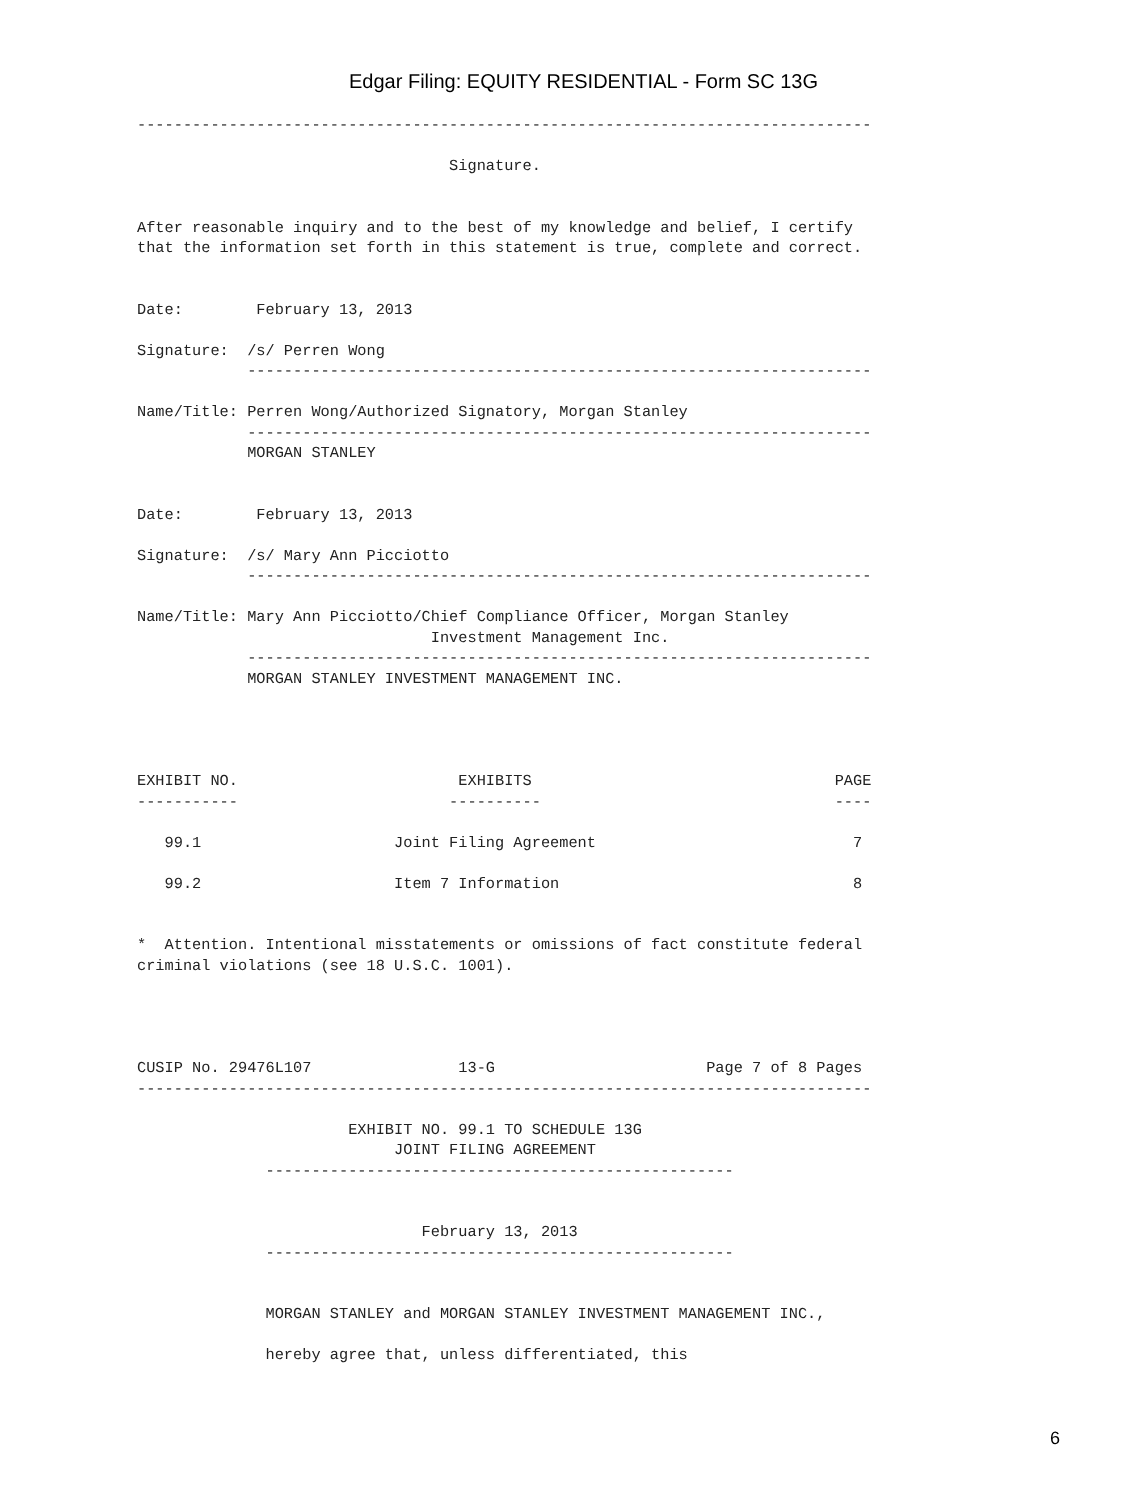Edgar Filing: EQUITY RESIDENTIAL - Form SC 13G
-------------------------------------------------------------------------------- Signature. After reasonable inquiry and to the best of my knowledge and belief, I certify that the information set forth in this statement is true, complete and correct. Date: February 13, 2013 Signature: /s/ Perren Wong -------------------------------------------------------------------- Name/Title: Perren Wong/Authorized Signatory, Morgan Stanley -------------------------------------------------------------------- MORGAN STANLEY Date: February 13, 2013 Signature: /s/ Mary Ann Picciotto -------------------------------------------------------------------- Name/Title: Mary Ann Picciotto/Chief Compliance Officer, Morgan Stanley Investment Management Inc. -------------------------------------------------------------------- MORGAN STANLEY INVESTMENT MANAGEMENT INC. EXHIBIT NO. EXHIBITS PAGE ----------- ---------- ---- 99.1 Joint Filing Agreement 7 99.2 Item 7 Information 8 * Attention. Intentional misstatements or omissions of fact constitute federal criminal violations (see 18 U.S.C. 1001). CUSIP No. 29476L107 13-G Page 7 of 8 Pages -------------------------------------------------------------------------------- EXHIBIT NO. 99.1 TO SCHEDULE 13G JOINT FILING AGREEMENT --------------------------------------------------- February 13, 2013 --------------------------------------------------- MORGAN STANLEY and MORGAN STANLEY INVESTMENT MANAGEMENT INC., hereby agree that, unless differentiated, this
6